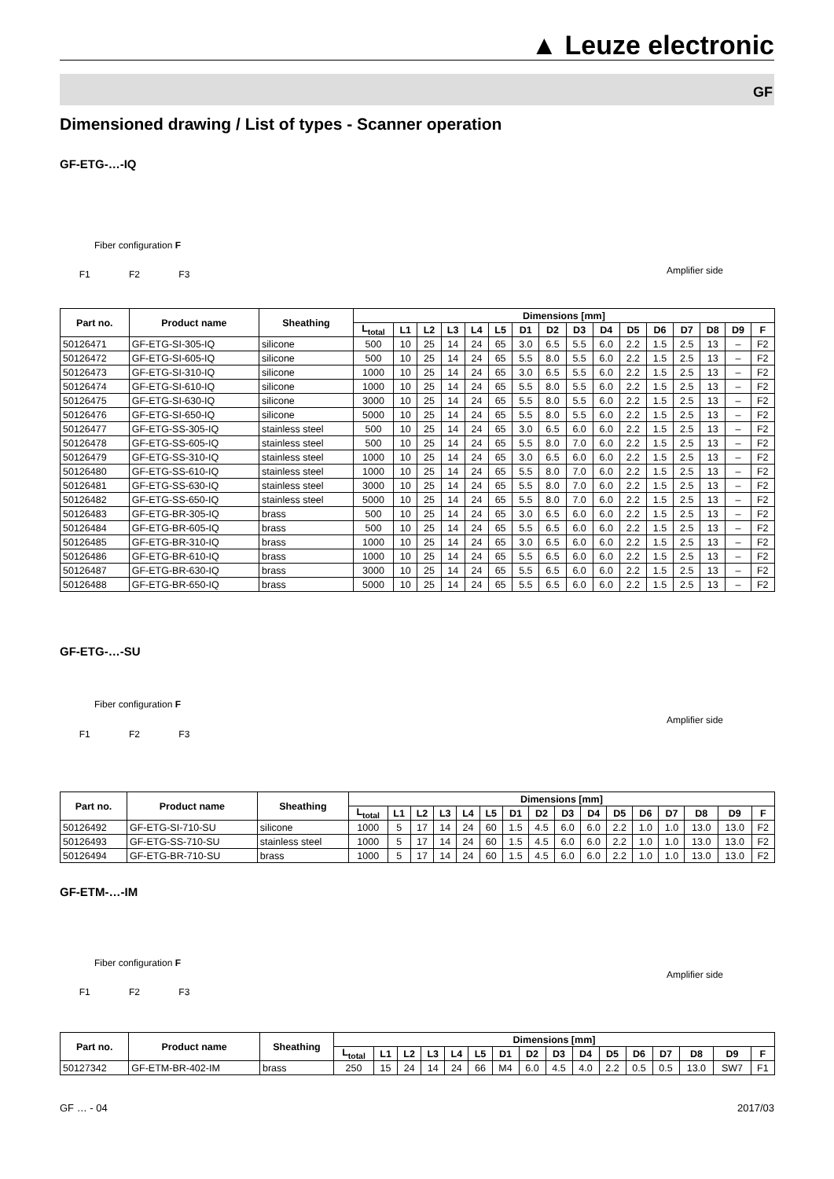▲ Leuze electronic
GF
Dimensioned drawing / List of types - Scanner operation
GF-ETG-…-IQ
Fiber configuration F
F1 F2 F3 Amplifier side
| Part no. | Product name | Sheathing | Dimensions [mm] | | | | | | | | | | | | | | | |
| --- | --- | --- | --- | --- | --- | --- | --- | --- | --- | --- | --- | --- | --- | --- | --- | --- | --- | --- |
| | | | L<sub>total</sub> | L1 | L2 | L3 | L4 | L5 | D1 | D2 | D3 | D4 | D5 | D6 | D7 | D8 | D9 | F |
| 50126471 | GF-ETG-SI-305-IQ | silicone | 500 | 10 | 25 | 14 | 24 | 65 | 3.0 | 6.5 | 5.5 | 6.0 | 2.2 | 1.5 | 2.5 | 13 | – | F2 |
| 50126472 | GF-ETG-SI-605-IQ | silicone | 500 | 10 | 25 | 14 | 24 | 65 | 5.5 | 8.0 | 5.5 | 6.0 | 2.2 | 1.5 | 2.5 | 13 | – | F2 |
| 50126473 | GF-ETG-SI-310-IQ | silicone | 1000 | 10 | 25 | 14 | 24 | 65 | 3.0 | 6.5 | 5.5 | 6.0 | 2.2 | 1.5 | 2.5 | 13 | – | F2 |
| 50126474 | GF-ETG-SI-610-IQ | silicone | 1000 | 10 | 25 | 14 | 24 | 65 | 5.5 | 8.0 | 5.5 | 6.0 | 2.2 | 1.5 | 2.5 | 13 | – | F2 |
| 50126475 | GF-ETG-SI-630-IQ | silicone | 3000 | 10 | 25 | 14 | 24 | 65 | 5.5 | 8.0 | 5.5 | 6.0 | 2.2 | 1.5 | 2.5 | 13 | – | F2 |
| 50126476 | GF-ETG-SI-650-IQ | silicone | 5000 | 10 | 25 | 14 | 24 | 65 | 5.5 | 8.0 | 5.5 | 6.0 | 2.2 | 1.5 | 2.5 | 13 | – | F2 |
| 50126477 | GF-ETG-SS-305-IQ | stainless steel | 500 | 10 | 25 | 14 | 24 | 65 | 3.0 | 6.5 | 6.0 | 6.0 | 2.2 | 1.5 | 2.5 | 13 | – | F2 |
| 50126478 | GF-ETG-SS-605-IQ | stainless steel | 500 | 10 | 25 | 14 | 24 | 65 | 5.5 | 8.0 | 7.0 | 6.0 | 2.2 | 1.5 | 2.5 | 13 | – | F2 |
| 50126479 | GF-ETG-SS-310-IQ | stainless steel | 1000 | 10 | 25 | 14 | 24 | 65 | 3.0 | 6.5 | 6.0 | 6.0 | 2.2 | 1.5 | 2.5 | 13 | – | F2 |
| 50126480 | GF-ETG-SS-610-IQ | stainless steel | 1000 | 10 | 25 | 14 | 24 | 65 | 5.5 | 8.0 | 7.0 | 6.0 | 2.2 | 1.5 | 2.5 | 13 | – | F2 |
| 50126481 | GF-ETG-SS-630-IQ | stainless steel | 3000 | 10 | 25 | 14 | 24 | 65 | 5.5 | 8.0 | 7.0 | 6.0 | 2.2 | 1.5 | 2.5 | 13 | – | F2 |
| 50126482 | GF-ETG-SS-650-IQ | stainless steel | 5000 | 10 | 25 | 14 | 24 | 65 | 5.5 | 8.0 | 7.0 | 6.0 | 2.2 | 1.5 | 2.5 | 13 | – | F2 |
| 50126483 | GF-ETG-BR-305-IQ | brass | 500 | 10 | 25 | 14 | 24 | 65 | 3.0 | 6.5 | 6.0 | 6.0 | 2.2 | 1.5 | 2.5 | 13 | – | F2 |
| 50126484 | GF-ETG-BR-605-IQ | brass | 500 | 10 | 25 | 14 | 24 | 65 | 5.5 | 6.5 | 6.0 | 6.0 | 2.2 | 1.5 | 2.5 | 13 | – | F2 |
| 50126485 | GF-ETG-BR-310-IQ | brass | 1000 | 10 | 25 | 14 | 24 | 65 | 3.0 | 6.5 | 6.0 | 6.0 | 2.2 | 1.5 | 2.5 | 13 | – | F2 |
| 50126486 | GF-ETG-BR-610-IQ | brass | 1000 | 10 | 25 | 14 | 24 | 65 | 5.5 | 6.5 | 6.0 | 6.0 | 2.2 | 1.5 | 2.5 | 13 | – | F2 |
| 50126487 | GF-ETG-BR-630-IQ | brass | 3000 | 10 | 25 | 14 | 24 | 65 | 5.5 | 6.5 | 6.0 | 6.0 | 2.2 | 1.5 | 2.5 | 13 | – | F2 |
| 50126488 | GF-ETG-BR-650-IQ | brass | 5000 | 10 | 25 | 14 | 24 | 65 | 5.5 | 6.5 | 6.0 | 6.0 | 2.2 | 1.5 | 2.5 | 13 | – | F2 |
GF-ETG-…-SU
Fiber configuration F
F1 F2 F3
Amplifier side
| Part no. | Product name | Sheathing | Dimensions [mm] | | | | | | | | | | | | | | | |
| --- | --- | --- | --- | --- | --- | --- | --- | --- | --- | --- | --- | --- | --- | --- | --- | --- | --- | --- |
| | | | L<sub>total</sub> | L1 | L2 | L3 | L4 | L5 | D1 | D2 | D3 | D4 | D5 | D6 | D7 | D8 | D9 | F |
| 50126492 | GF-ETG-SI-710-SU | silicone | 1000 | 5 | 17 | 14 | 24 | 60 | 1.5 | 4.5 | 6.0 | 6.0 | 2.2 | 1.0 | 1.0 | 13.0 | 13.0 | F2 |
| 50126493 | GF-ETG-SS-710-SU | stainless steel | 1000 | 5 | 17 | 14 | 24 | 60 | 1.5 | 4.5 | 6.0 | 6.0 | 2.2 | 1.0 | 1.0 | 13.0 | 13.0 | F2 |
| 50126494 | GF-ETG-BR-710-SU | brass | 1000 | 5 | 17 | 14 | 24 | 60 | 1.5 | 4.5 | 6.0 | 6.0 | 2.2 | 1.0 | 1.0 | 13.0 | 13.0 | F2 |
GF-ETM-…-IM
Fiber configuration F
F1 F2 F3
Amplifier side
| Part no. | Product name | Sheathing | Dimensions [mm] | | | | | | | | | | | | | | | |
| --- | --- | --- | --- | --- | --- | --- | --- | --- | --- | --- | --- | --- | --- | --- | --- | --- | --- | --- |
| | | | L<sub>total</sub> | L1 | L2 | L3 | L4 | L5 | D1 | D2 | D3 | D4 | D5 | D6 | D7 | D8 | D9 | F |
| 50127342 | GF-ETM-BR-402-IM | brass | 250 | 15 | 24 | 14 | 24 | 66 | M4 | 6.0 | 4.5 | 4.0 | 2.2 | 0.5 | 0.5 | 13.0 | SW7 | F1 |
GF … - 04 2017/03